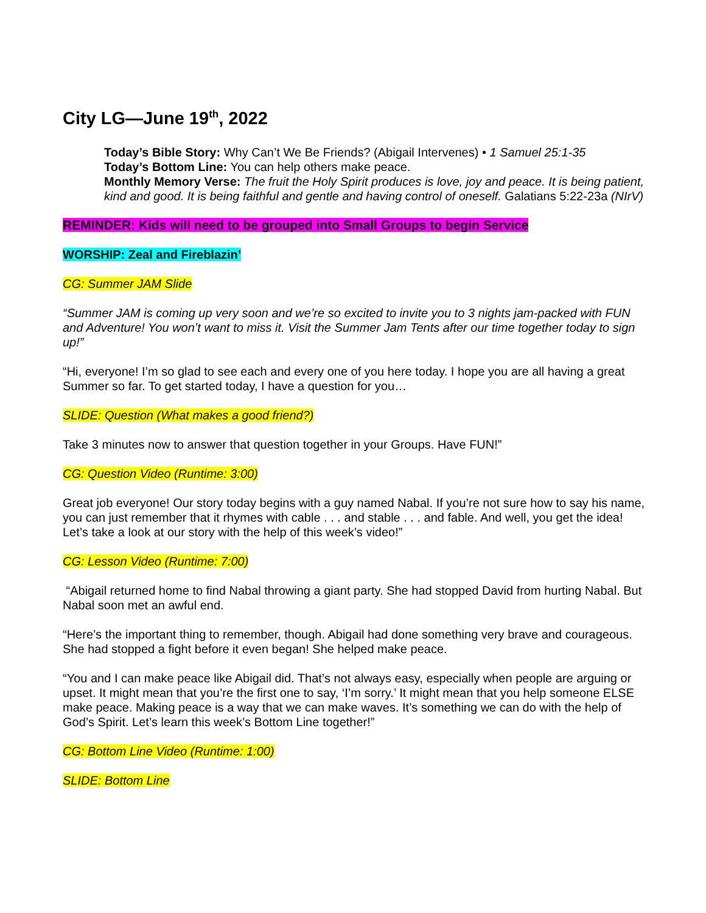City LG—June 19<sup>th</sup>, 2022
Today’s Bible Story: Why Can’t We Be Friends? (Abigail Intervenes) • 1 Samuel 25:1-35
Today’s Bottom Line: You can help others make peace.
Monthly Memory Verse: The fruit the Holy Spirit produces is love, joy and peace. It is being patient, kind and good. It is being faithful and gentle and having control of oneself. Galatians 5:22-23a (NIrV)
REMINDER: Kids will need to be grouped into Small Groups to begin Service
WORSHIP: Zeal and Fireblazin’
CG: Summer JAM Slide
“Summer JAM is coming up very soon and we’re so excited to invite you to 3 nights jam-packed with FUN and Adventure! You won’t want to miss it. Visit the Summer Jam Tents after our time together today to sign up!”
“Hi, everyone! I’m so glad to see each and every one of you here today. I hope you are all having a great Summer so far. To get started today, I have a question for you…
SLIDE: Question (What makes a good friend?)
Take 3 minutes now to answer that question together in your Groups. Have FUN!”
CG: Question Video (Runtime: 3:00)
Great job everyone! Our story today begins with a guy named Nabal. If you’re not sure how to say his name, you can just remember that it rhymes with cable . . . and stable . . . and fable. And well, you get the idea! Let’s take a look at our story with the help of this week’s video!”
CG: Lesson Video (Runtime: 7:00)
“Abigail returned home to find Nabal throwing a giant party. She had stopped David from hurting Nabal. But Nabal soon met an awful end.
“Here’s the important thing to remember, though. Abigail had done something very brave and courageous. She had stopped a fight before it even began! She helped make peace.
“You and I can make peace like Abigail did. That’s not always easy, especially when people are arguing or upset. It might mean that you’re the first one to say, ‘I’m sorry.’ It might mean that you help someone ELSE make peace. Making peace is a way that we can make waves. It’s something we can do with the help of God’s Spirit. Let’s learn this week’s Bottom Line together!”
CG: Bottom Line Video (Runtime: 1:00)
SLIDE: Bottom Line